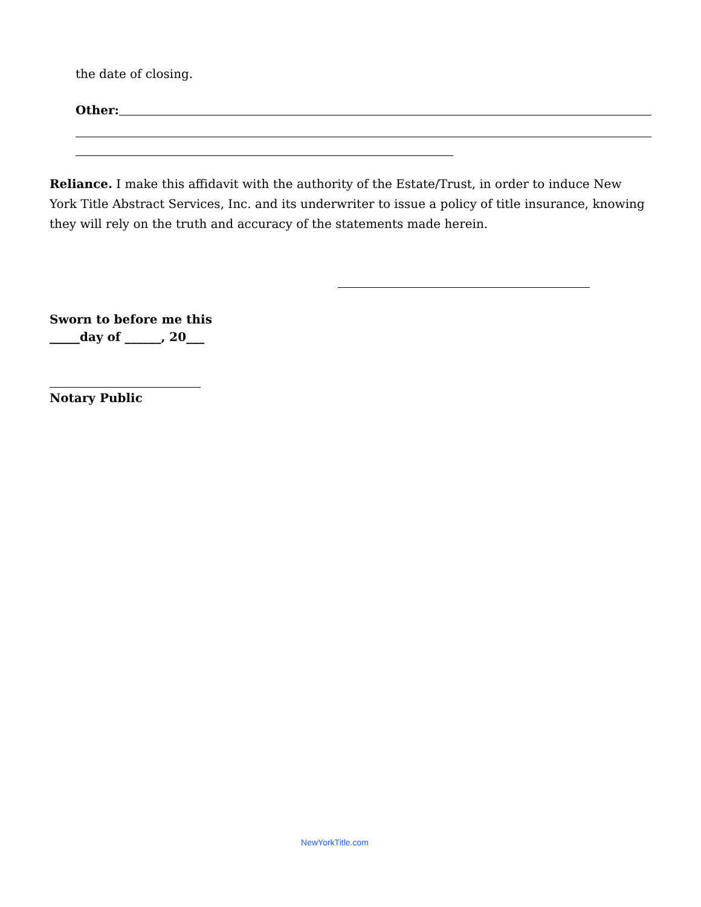the date of closing.
Other:
Reliance. I make this affidavit with the authority of the Estate/Trust, in order to induce New York Title Abstract Services, Inc. and its underwriter to issue a policy of title insurance, knowing they will rely on the truth and accuracy of the statements made herein.
Sworn to before me this
_____day of ______, 20___
Notary Public
NewYorkTitle.com